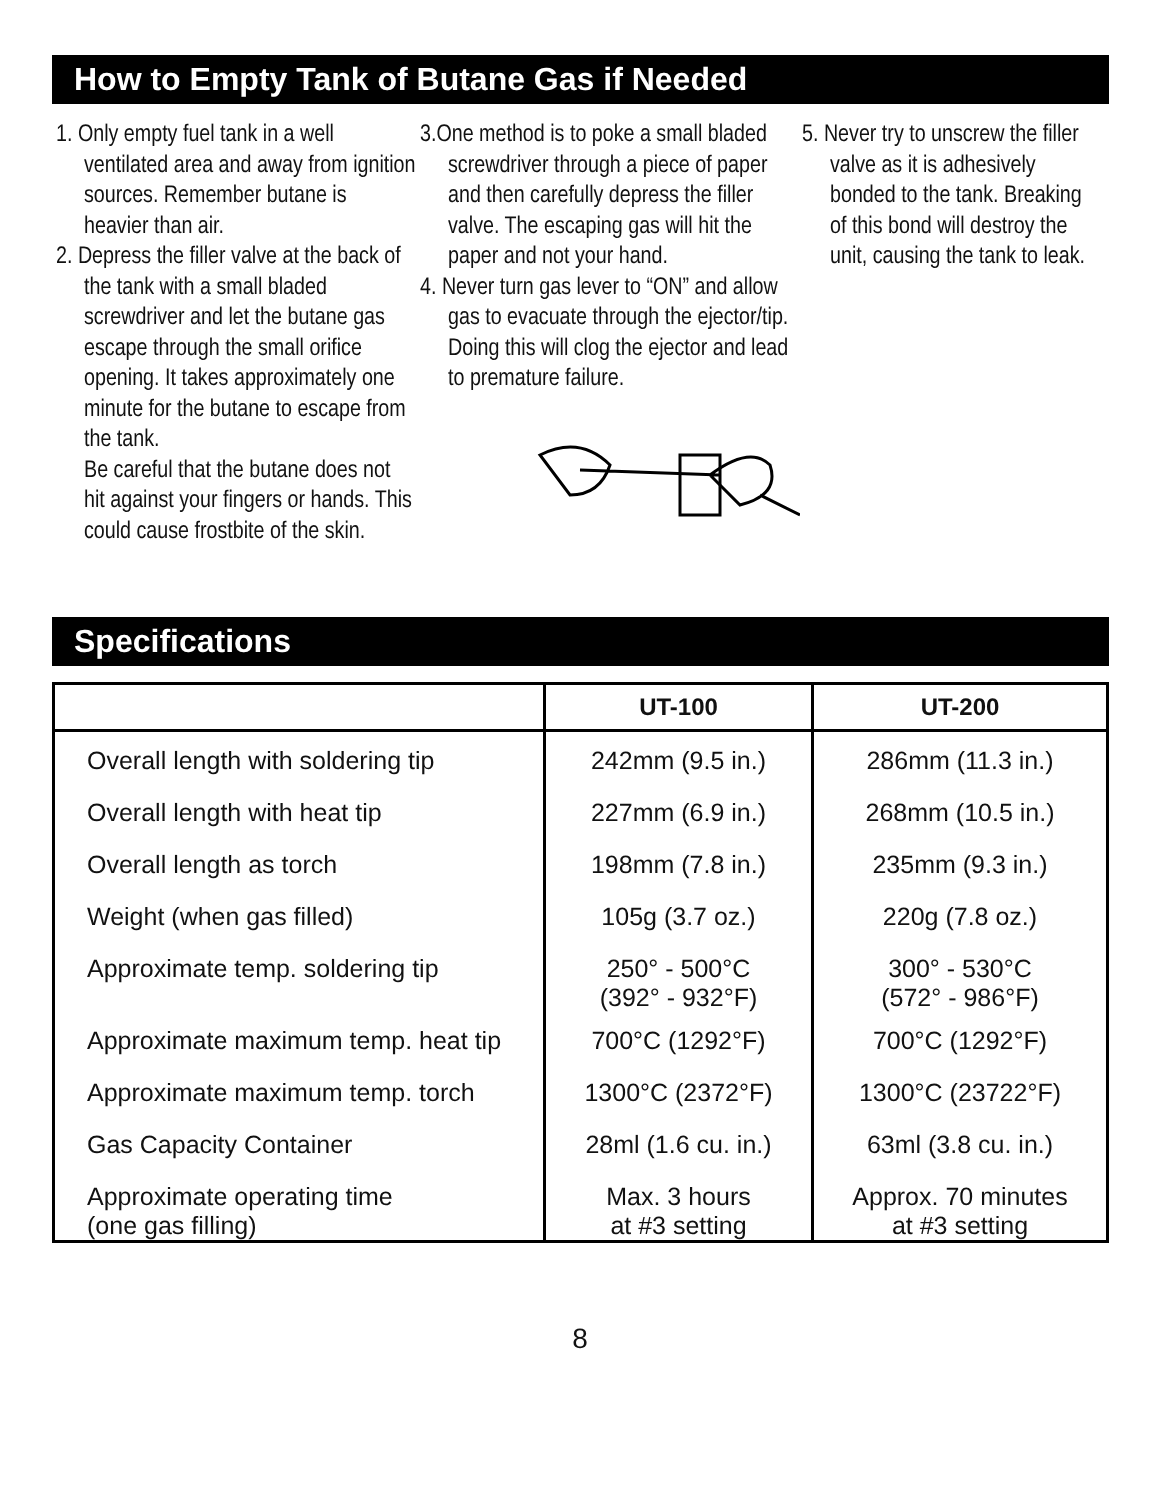How to Empty Tank of Butane Gas if Needed
1. Only empty fuel tank in a well ventilated area and away from ignition sources. Remember butane is heavier than air.
2. Depress the filler valve at the back of the tank with a small bladed screwdriver and let the butane gas escape through the small orifice opening. It takes approximately one minute for the butane to escape from the tank.
Be careful that the butane does not hit against your fingers or hands. This could cause frostbite of the skin.
3.One method is to poke a small bladed screwdriver through a piece of paper and then carefully depress the filler valve. The escaping gas will hit the paper and not your hand.
4. Never turn gas lever to “ON” and allow gas to evacuate through the ejector/tip. Doing this will clog the ejector and lead to premature failure.
5. Never try to unscrew the filler valve as it is adhesively bonded to the tank. Breaking of this bond will destroy the unit, causing the tank to leak.
Specifications
| | UT-100 | UT-200 |
| --- | --- | --- |
| Overall length with soldering tip | 242mm (9.5 in.) | 286mm (11.3 in.) |
| Overall length with heat tip | 227mm (6.9 in.) | 268mm (10.5 in.) |
| Overall length as torch | 198mm (7.8 in.) | 235mm (9.3 in.) |
| Weight (when gas filled) | 105g (3.7 oz.) | 220g (7.8 oz.) |
| Approximate temp. soldering tip | 250° - 500°C (392° - 932°F) | 300° - 530°C (572° - 986°F) |
| Approximate maximum temp. heat tip | 700°C (1292°F) | 700°C (1292°F) |
| Approximate maximum temp. torch | 1300°C (2372°F) | 1300°C (23722°F) |
| Gas Capacity Container | 28ml (1.6 cu. in.) | 63ml (3.8 cu. in.) |
| Approximate operating time (one gas filling) | Max. 3 hours at #3 setting | Approx. 70 minutes at #3 setting |
8